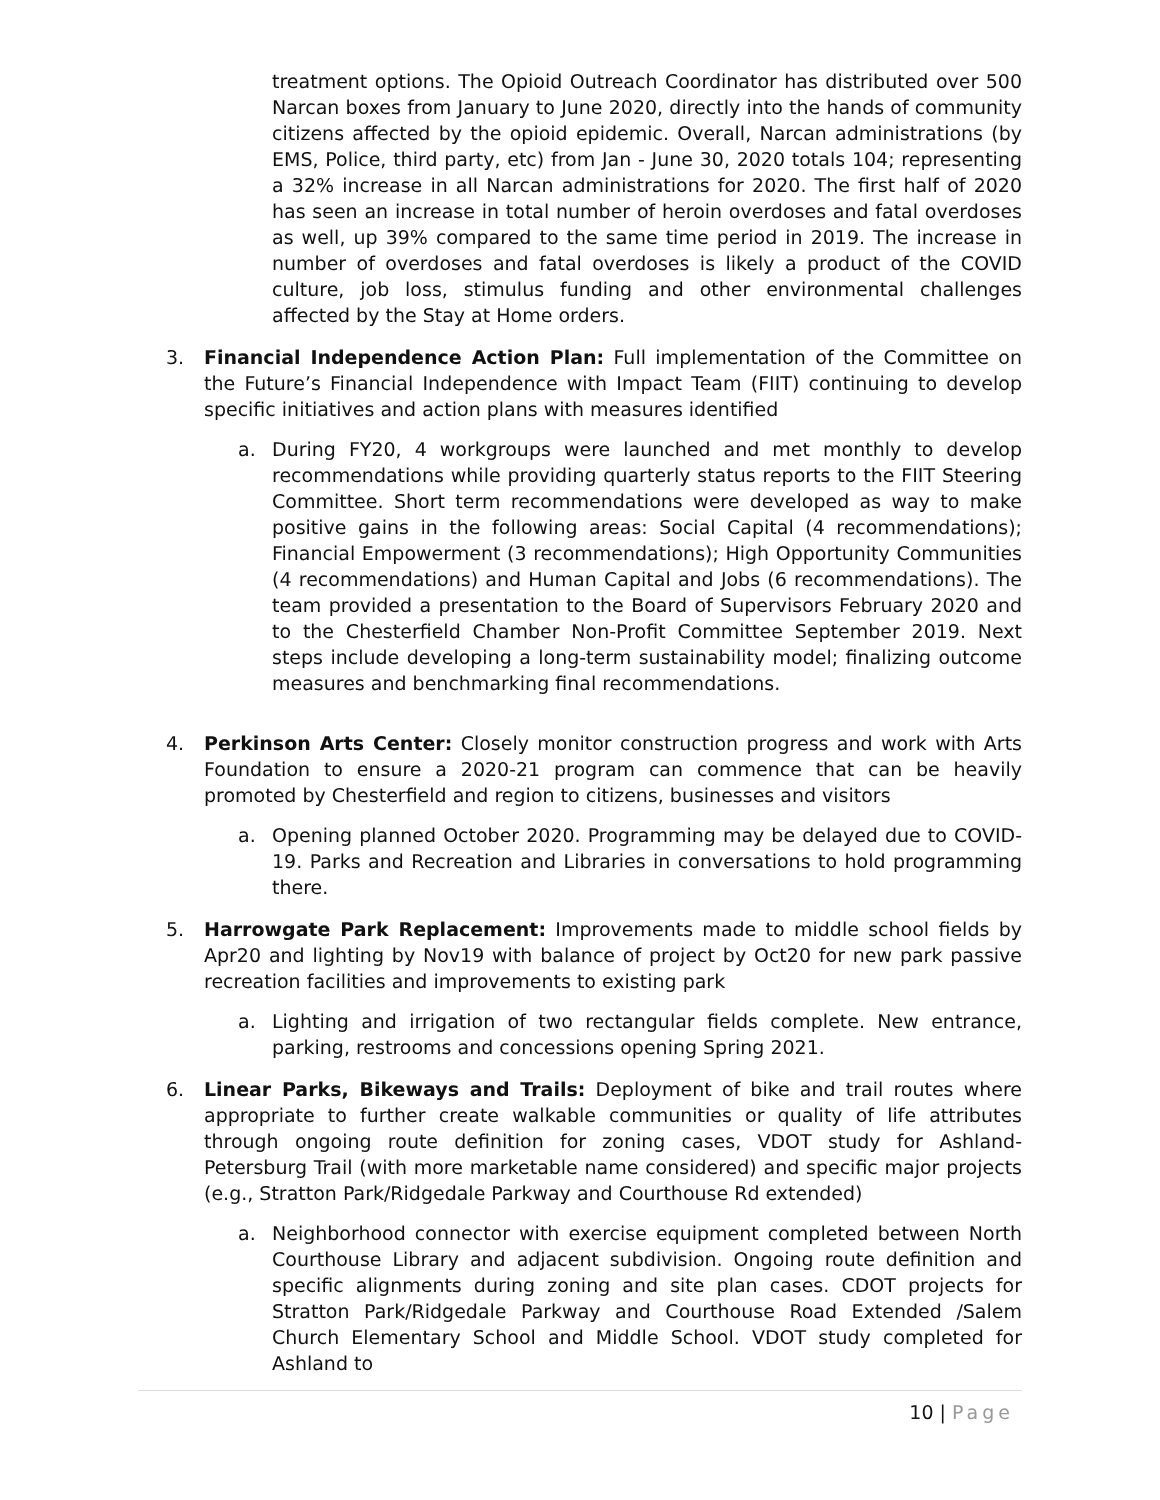treatment options. The Opioid Outreach Coordinator has distributed over 500 Narcan boxes from January to June 2020, directly into the hands of community citizens affected by the opioid epidemic. Overall, Narcan administrations (by EMS, Police, third party, etc) from Jan - June 30, 2020 totals 104; representing a 32% increase in all Narcan administrations for 2020. The first half of 2020 has seen an increase in total number of heroin overdoses and fatal overdoses as well, up 39% compared to the same time period in 2019. The increase in number of overdoses and fatal overdoses is likely a product of the COVID culture, job loss, stimulus funding and other environmental challenges affected by the Stay at Home orders.
3. Financial Independence Action Plan: Full implementation of the Committee on the Future’s Financial Independence with Impact Team (FIIT) continuing to develop specific initiatives and action plans with measures identified
a. During FY20, 4 workgroups were launched and met monthly to develop recommendations while providing quarterly status reports to the FIIT Steering Committee. Short term recommendations were developed as way to make positive gains in the following areas: Social Capital (4 recommendations); Financial Empowerment (3 recommendations); High Opportunity Communities (4 recommendations) and Human Capital and Jobs (6 recommendations). The team provided a presentation to the Board of Supervisors February 2020 and to the Chesterfield Chamber Non-Profit Committee September 2019. Next steps include developing a long-term sustainability model; finalizing outcome measures and benchmarking final recommendations.
4. Perkinson Arts Center: Closely monitor construction progress and work with Arts Foundation to ensure a 2020-21 program can commence that can be heavily promoted by Chesterfield and region to citizens, businesses and visitors
a. Opening planned October 2020. Programming may be delayed due to COVID-19. Parks and Recreation and Libraries in conversations to hold programming there.
5. Harrowgate Park Replacement: Improvements made to middle school fields by Apr20 and lighting by Nov19 with balance of project by Oct20 for new park passive recreation facilities and improvements to existing park
a. Lighting and irrigation of two rectangular fields complete. New entrance, parking, restrooms and concessions opening Spring 2021.
6. Linear Parks, Bikeways and Trails: Deployment of bike and trail routes where appropriate to further create walkable communities or quality of life attributes through ongoing route definition for zoning cases, VDOT study for Ashland-Petersburg Trail (with more marketable name considered) and specific major projects (e.g., Stratton Park/Ridgedale Parkway and Courthouse Rd extended)
a. Neighborhood connector with exercise equipment completed between North Courthouse Library and adjacent subdivision. Ongoing route definition and specific alignments during zoning and site plan cases. CDOT projects for Stratton Park/Ridgedale Parkway and Courthouse Road Extended /Salem Church Elementary School and Middle School. VDOT study completed for Ashland to
10 | Page